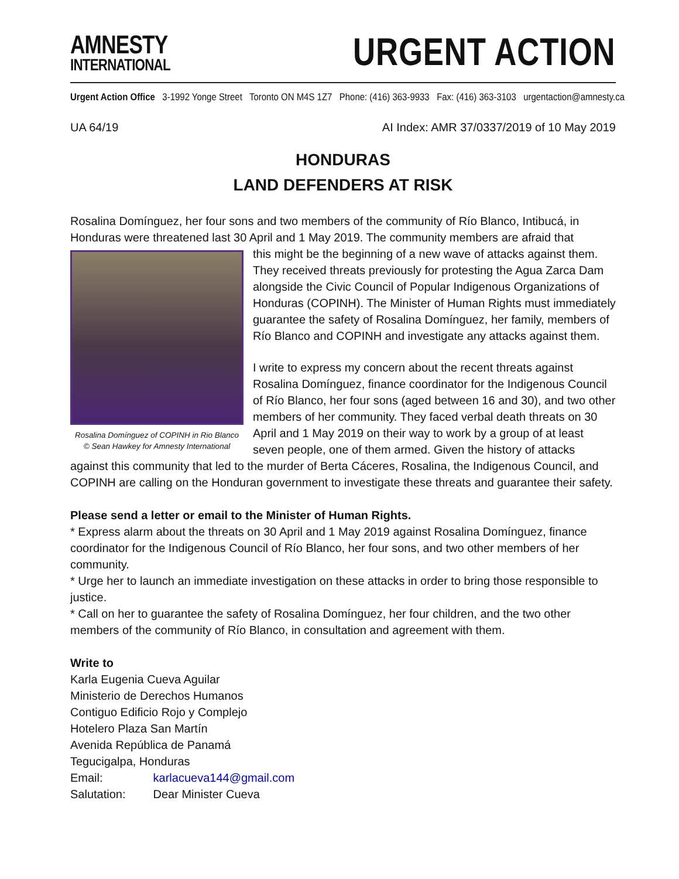AMNESTY
INTERNATIONAL
URGENT ACTION
Urgent Action Office 3-1992 Yonge Street Toronto ON M4S 1Z7 Phone: (416) 363-9933 Fax: (416) 363-3103 urgentaction@amnesty.ca
UA 64/19 AI Index: AMR 37/0337/2019 of 10 May 2019
HONDURAS
LAND DEFENDERS AT RISK
Rosalina Domínguez, her four sons and two members of the community of Río Blanco, Intibucá, in Honduras were threatened last 30 April and 1 May 2019. The community members are afraid that
Rosalina Domínguez of COPINH in Rio Blanco
© Sean Hawkey for Amnesty International
this might be the beginning of a new wave of attacks against them. They received threats previously for protesting the Agua Zarca Dam alongside the Civic Council of Popular Indigenous Organizations of Honduras (COPINH). The Minister of Human Rights must immediately guarantee the safety of Rosalina Domínguez, her family, members of Río Blanco and COPINH and investigate any attacks against them.
I write to express my concern about the recent threats against Rosalina Domínguez, finance coordinator for the Indigenous Council of Río Blanco, her four sons (aged between 16 and 30), and two other members of her community. They faced verbal death threats on 30 April and 1 May 2019 on their way to work by a group of at least seven people, one of them armed. Given the history of attacks against this community that led to the murder of Berta Cáceres, Rosalina, the Indigenous Council, and COPINH are calling on the Honduran government to investigate these threats and guarantee their safety.
Please send a letter or email to the Minister of Human Rights.
* Express alarm about the threats on 30 April and 1 May 2019 against Rosalina Domínguez, finance coordinator for the Indigenous Council of Río Blanco, her four sons, and two other members of her community.
* Urge her to launch an immediate investigation on these attacks in order to bring those responsible to justice.
* Call on her to guarantee the safety of Rosalina Domínguez, her four children, and the two other members of the community of Río Blanco, in consultation and agreement with them.
Write to
Karla Eugenia Cueva Aguilar
Ministerio de Derechos Humanos
Contiguo Edificio Rojo y Complejo
Hotelero Plaza San Martín
Avenida República de Panamá
Tegucigalpa, Honduras
Email: karlacueva144@gmail.com
Salutation: Dear Minister Cueva